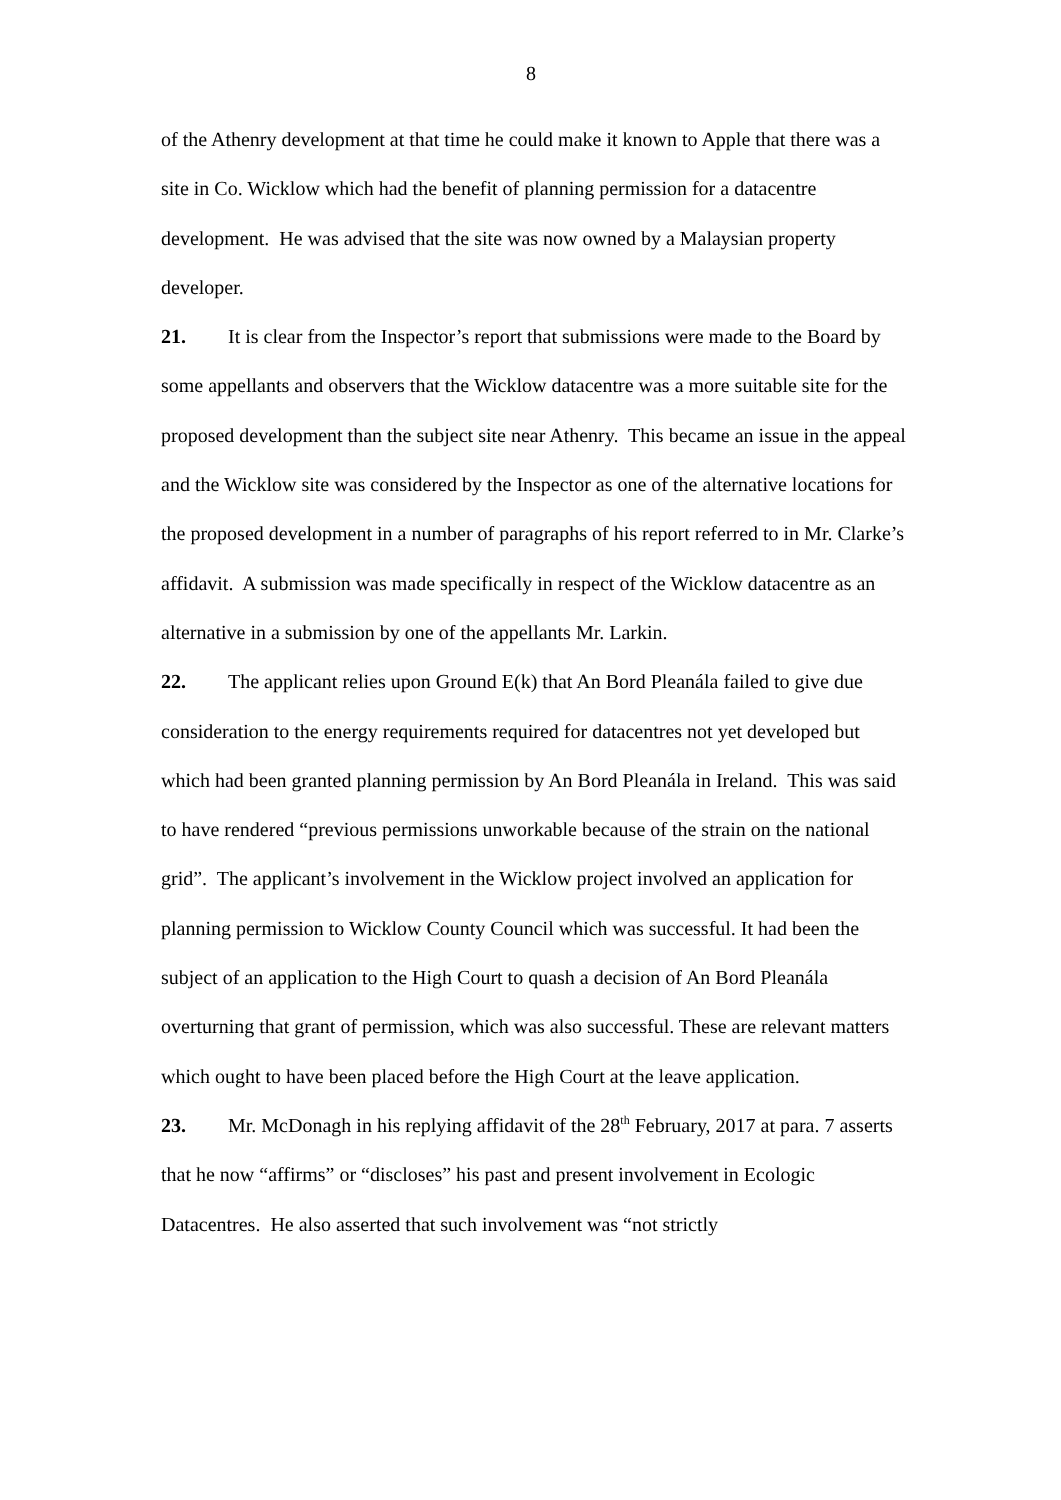8
of the Athenry development at that time he could make it known to Apple that there was a site in Co. Wicklow which had the benefit of planning permission for a datacentre development. He was advised that the site was now owned by a Malaysian property developer.
21. It is clear from the Inspector’s report that submissions were made to the Board by some appellants and observers that the Wicklow datacentre was a more suitable site for the proposed development than the subject site near Athenry. This became an issue in the appeal and the Wicklow site was considered by the Inspector as one of the alternative locations for the proposed development in a number of paragraphs of his report referred to in Mr. Clarke’s affidavit. A submission was made specifically in respect of the Wicklow datacentre as an alternative in a submission by one of the appellants Mr. Larkin.
22. The applicant relies upon Ground E(k) that An Bord Pleanála failed to give due consideration to the energy requirements required for datacentres not yet developed but which had been granted planning permission by An Bord Pleanála in Ireland. This was said to have rendered “previous permissions unworkable because of the strain on the national grid”. The applicant’s involvement in the Wicklow project involved an application for planning permission to Wicklow County Council which was successful. It had been the subject of an application to the High Court to quash a decision of An Bord Pleanála overturning that grant of permission, which was also successful. These are relevant matters which ought to have been placed before the High Court at the leave application.
23. Mr. McDonagh in his replying affidavit of the 28<sup>th</sup> February, 2017 at para. 7 asserts that he now “affirms” or “discloses” his past and present involvement in Ecologic Datacentres. He also asserted that such involvement was “not strictly